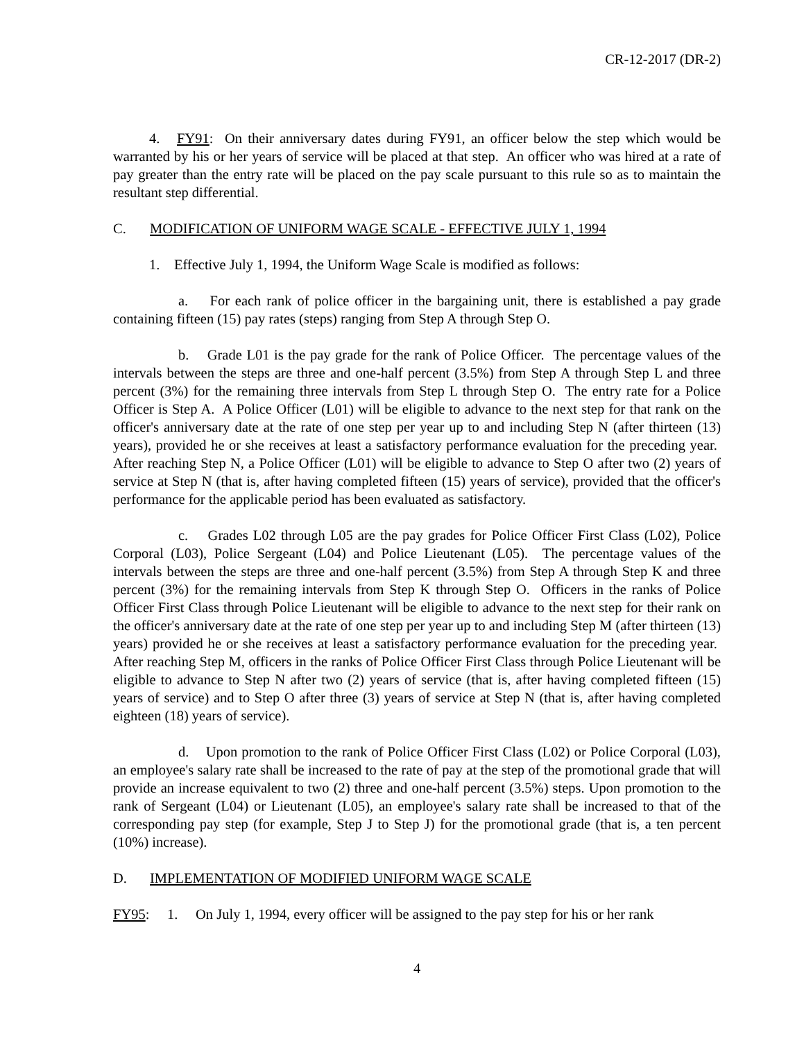CR-12-2017 (DR-2)
4. FY91: On their anniversary dates during FY91, an officer below the step which would be warranted by his or her years of service will be placed at that step. An officer who was hired at a rate of pay greater than the entry rate will be placed on the pay scale pursuant to this rule so as to maintain the resultant step differential.
C. MODIFICATION OF UNIFORM WAGE SCALE - EFFECTIVE JULY 1, 1994
1. Effective July 1, 1994, the Uniform Wage Scale is modified as follows:
a. For each rank of police officer in the bargaining unit, there is established a pay grade containing fifteen (15) pay rates (steps) ranging from Step A through Step O.
b. Grade L01 is the pay grade for the rank of Police Officer. The percentage values of the intervals between the steps are three and one-half percent (3.5%) from Step A through Step L and three percent (3%) for the remaining three intervals from Step L through Step O. The entry rate for a Police Officer is Step A. A Police Officer (L01) will be eligible to advance to the next step for that rank on the officer's anniversary date at the rate of one step per year up to and including Step N (after thirteen (13) years), provided he or she receives at least a satisfactory performance evaluation for the preceding year. After reaching Step N, a Police Officer (L01) will be eligible to advance to Step O after two (2) years of service at Step N (that is, after having completed fifteen (15) years of service), provided that the officer's performance for the applicable period has been evaluated as satisfactory.
c. Grades L02 through L05 are the pay grades for Police Officer First Class (L02), Police Corporal (L03), Police Sergeant (L04) and Police Lieutenant (L05). The percentage values of the intervals between the steps are three and one-half percent (3.5%) from Step A through Step K and three percent (3%) for the remaining intervals from Step K through Step O. Officers in the ranks of Police Officer First Class through Police Lieutenant will be eligible to advance to the next step for their rank on the officer's anniversary date at the rate of one step per year up to and including Step M (after thirteen (13) years) provided he or she receives at least a satisfactory performance evaluation for the preceding year. After reaching Step M, officers in the ranks of Police Officer First Class through Police Lieutenant will be eligible to advance to Step N after two (2) years of service (that is, after having completed fifteen (15) years of service) and to Step O after three (3) years of service at Step N (that is, after having completed eighteen (18) years of service).
d. Upon promotion to the rank of Police Officer First Class (L02) or Police Corporal (L03), an employee's salary rate shall be increased to the rate of pay at the step of the promotional grade that will provide an increase equivalent to two (2) three and one-half percent (3.5%) steps. Upon promotion to the rank of Sergeant (L04) or Lieutenant (L05), an employee's salary rate shall be increased to that of the corresponding pay step (for example, Step J to Step J) for the promotional grade (that is, a ten percent (10%) increase).
D. IMPLEMENTATION OF MODIFIED UNIFORM WAGE SCALE
FY95: 1. On July 1, 1994, every officer will be assigned to the pay step for his or her rank
4